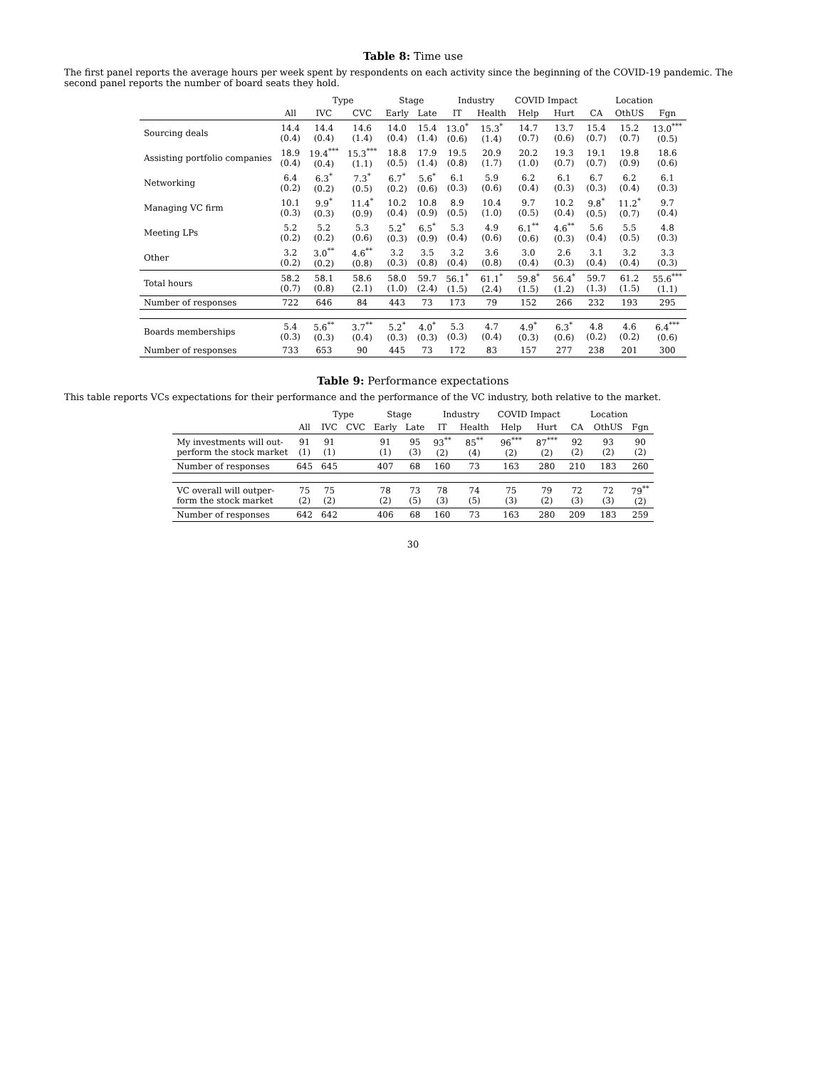Table 8: Time use
The first panel reports the average hours per week spent by respondents on each activity since the beginning of the COVID-19 pandemic. The second panel reports the number of board seats they hold.
| | | Type | | Stage | | Industry | | COVID Impact | | Location | | |
| --- | --- | --- | --- | --- | --- | --- | --- | --- | --- | --- | --- | --- |
| | All | IVC | CVC | Early | Late | IT | Health | Help | Hurt | CA | OthUS | Fgn |
| Sourcing deals | 14.4 (0.4) | 14.4 (0.4) | 14.6 (1.4) | 14.0 (0.4) | 15.4 (1.4) | 13.0<sup>*</sup> (0.6) | 15.3<sup>*</sup> (1.4) | 14.7 (0.7) | 13.7 (0.6) | 15.4 (0.7) | 15.2 (0.7) | 13.0<sup>***</sup> (0.5) |
| Assisting portfolio companies | 18.9 (0.4) | 19.4<sup>***</sup> (0.4) | 15.3<sup>***</sup> (1.1) | 18.8 (0.5) | 17.9 (1.4) | 19.5 (0.8) | 20.9 (1.7) | 20.2 (1.0) | 19.3 (0.7) | 19.1 (0.7) | 19.8 (0.9) | 18.6 (0.6) |
| Networking | 6.4 (0.2) | 6.3<sup>*</sup> (0.2) | 7.3<sup>*</sup> (0.5) | 6.7<sup>*</sup> (0.2) | 5.6<sup>*</sup> (0.6) | 6.1 (0.3) | 5.9 (0.6) | 6.2 (0.4) | 6.1 (0.3) | 6.7 (0.3) | 6.2 (0.4) | 6.1 (0.3) |
| Managing VC firm | 10.1 (0.3) | 9.9<sup>*</sup> (0.3) | 11.4<sup>*</sup> (0.9) | 10.2 (0.4) | 10.8 (0.9) | 8.9 (0.5) | 10.4 (1.0) | 9.7 (0.5) | 10.2 (0.4) | 9.8<sup>*</sup> (0.5) | 11.2<sup>*</sup> (0.7) | 9.7 (0.4) |
| Meeting LPs | 5.2 (0.2) | 5.2 (0.2) | 5.3 (0.6) | 5.2<sup>*</sup> (0.3) | 6.5<sup>*</sup> (0.9) | 5.3 (0.4) | 4.9 (0.6) | 6.1<sup>**</sup> (0.6) | 4.6<sup>**</sup> (0.3) | 5.6 (0.4) | 5.5 (0.5) | 4.8 (0.3) |
| Other | 3.2 (0.2) | 3.0<sup>**</sup> (0.2) | 4.6<sup>**</sup> (0.8) | 3.2 (0.3) | 3.5 (0.8) | 3.2 (0.4) | 3.6 (0.8) | 3.0 (0.4) | 2.6 (0.3) | 3.1 (0.4) | 3.2 (0.4) | 3.3 (0.3) |
| Total hours | 58.2 (0.7) | 58.1 (0.8) | 58.6 (2.1) | 58.0 (1.0) | 59.7 (2.4) | 56.1<sup>*</sup> (1.5) | 61.1<sup>*</sup> (2.4) | 59.8<sup>*</sup> (1.5) | 56.4<sup>*</sup> (1.2) | 59.7 (1.3) | 61.2 (1.5) | 55.6<sup>***</sup> (1.1) |
| Number of responses | 722 | 646 | 84 | 443 | 73 | 173 | 79 | 152 | 266 | 232 | 193 | 295 |
| Boards memberships | 5.4 (0.3) | 5.6<sup>**</sup> (0.3) | 3.7<sup>**</sup> (0.4) | 5.2<sup>*</sup> (0.3) | 4.0<sup>*</sup> (0.3) | 5.3 (0.3) | 4.7 (0.4) | 4.9<sup>*</sup> (0.3) | 6.3<sup>*</sup> (0.6) | 4.8 (0.2) | 4.6 (0.2) | 6.4<sup>***</sup> (0.6) |
| Number of responses | 733 | 653 | 90 | 445 | 73 | 172 | 83 | 157 | 277 | 238 | 201 | 300 |
Table 9: Performance expectations
This table reports VCs expectations for their performance and the performance of the VC industry, both relative to the market.
| | | Type | | Stage | | Industry | | COVID Impact | | Location | | |
| --- | --- | --- | --- | --- | --- | --- | --- | --- | --- | --- | --- | --- |
| | All | IVC | CVC | Early | Late | IT | Health | Help | Hurt | CA | OthUS | Fgn |
| My investments will out- perform the stock market | 91 (1) | 91 (1) | | 91 (1) | 95 (3) | 93<sup>**</sup> (2) | 85<sup>**</sup> (4) | 96<sup>***</sup> (2) | 87<sup>***</sup> (2) | 92 (2) | 93 (2) | 90 (2) |
| Number of responses | 645 | 645 | | 407 | 68 | 160 | 73 | 163 | 280 | 210 | 183 | 260 |
| VC overall will outper- form the stock market | 75 (2) | 75 (2) | | 78 (2) | 73 (5) | 78 (3) | 74 (5) | 75 (3) | 79 (2) | 72 (3) | 72 (3) | 79<sup>**</sup> (2) |
| Number of responses | 642 | 642 | | 406 | 68 | 160 | 73 | 163 | 280 | 209 | 183 | 259 |
30